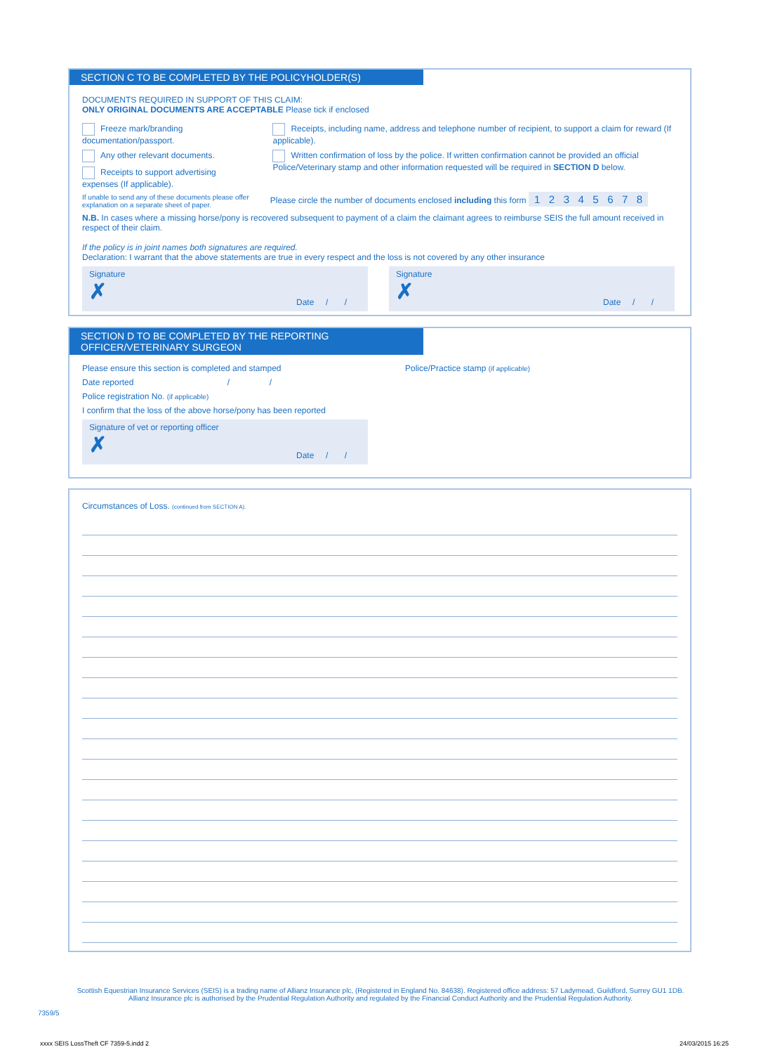SECTION C TO BE COMPLETED BY THE POLICYHOLDER(S)
DOCUMENTS REQUIRED IN SUPPORT OF THIS CLAIM:
ONLY ORIGINAL DOCUMENTS ARE ACCEPTABLE Please tick if enclosed
Freeze mark/branding documentation/passport.
Any other relevant documents.
Receipts to support advertising expenses (If applicable).
Receipts, including name, address and telephone number of recipient, to support a claim for reward (If applicable).
Written confirmation of loss by the police. If written confirmation cannot be provided an official Police/Veterinary stamp and other information requested will be required in SECTION D below.
If unable to send any of these documents please offer
explanation on a separate sheet of paper. Please circle the number of documents enclosed including this form 1 2 3 4 5 6 7 8
N.B. In cases where a missing horse/pony is recovered subsequent to payment of a claim the claimant agrees to reimburse SEIS the full amount received in respect of their claim.
If the policy is in joint names both signatures are required.
Declaration: I warrant that the above statements are true in every respect and the loss is not covered by any other insurance
Signature
✗
Date / /
Signature
✗
Date / /
SECTION D TO BE COMPLETED BY THE REPORTING OFFICER/VETERINARY SURGEON
Please ensure this section is completed and stamped
Date reported / /
Police registration No. (if applicable)
I confirm that the loss of the above horse/pony has been reported
Signature of vet or reporting officer
✗
Date / /
Police/Practice stamp (if applicable)
Circumstances of Loss. (continued from SECTION A).
Scottish Equestrian Insurance Services (SEIS) is a trading name of Allianz Insurance plc, (Registered in England No. 84638). Registered office address: 57 Ladymead, Guildford, Surrey GU1 1DB.
Allianz Insurance plc is authorised by the Prudential Regulation Authority and regulated by the Financial Conduct Authority and the Prudential Regulation Authority.
7359/5
xxxx SEIS LossTheft CF 7359-5.indd 2
24/03/2015 16:25